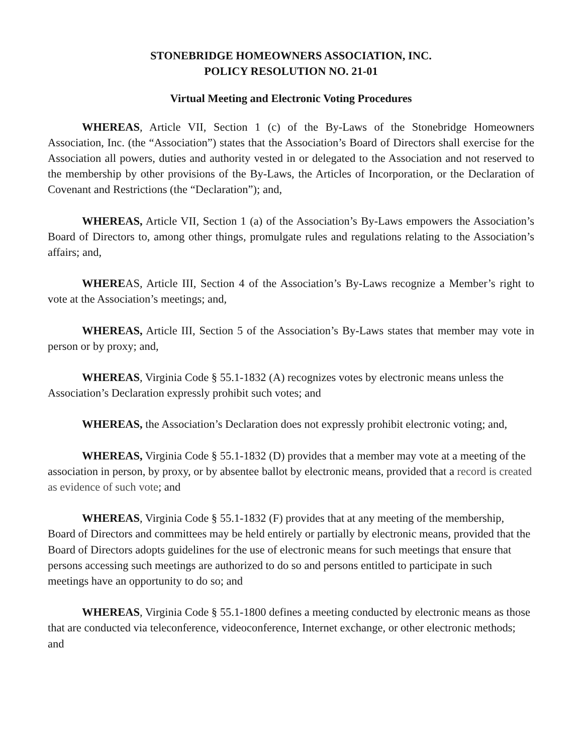STONEBRIDGE HOMEOWNERS ASSOCIATION, INC.
POLICY RESOLUTION NO. 21-01
Virtual Meeting and Electronic Voting Procedures
WHEREAS, Article VII, Section 1 (c) of the By-Laws of the Stonebridge Homeowners Association, Inc. (the “Association”) states that the Association’s Board of Directors shall exercise for the Association all powers, duties and authority vested in or delegated to the Association and not reserved to the membership by other provisions of the By-Laws, the Articles of Incorporation, or the Declaration of Covenant and Restrictions (the “Declaration”); and,
WHEREAS, Article VII, Section 1 (a) of the Association’s By-Laws empowers the Association’s Board of Directors to, among other things, promulgate rules and regulations relating to the Association’s affairs; and,
WHEREAS, Article III, Section 4 of the Association’s By-Laws recognize a Member’s right to vote at the Association’s meetings; and,
WHEREAS, Article III, Section 5 of the Association’s By-Laws states that member may vote in person or by proxy; and,
WHEREAS, Virginia Code § 55.1-1832 (A) recognizes votes by electronic means unless the Association’s Declaration expressly prohibit such votes; and
WHEREAS, the Association’s Declaration does not expressly prohibit electronic voting; and,
WHEREAS, Virginia Code § 55.1-1832 (D) provides that a member may vote at a meeting of the association in person, by proxy, or by absentee ballot by electronic means, provided that a record is created as evidence of such vote; and
WHEREAS, Virginia Code § 55.1-1832 (F) provides that at any meeting of the membership, Board of Directors and committees may be held entirely or partially by electronic means, provided that the Board of Directors adopts guidelines for the use of electronic means for such meetings that ensure that persons accessing such meetings are authorized to do so and persons entitled to participate in such meetings have an opportunity to do so; and
WHEREAS, Virginia Code § 55.1-1800 defines a meeting conducted by electronic means as those that are conducted via teleconference, videoconference, Internet exchange, or other electronic methods; and